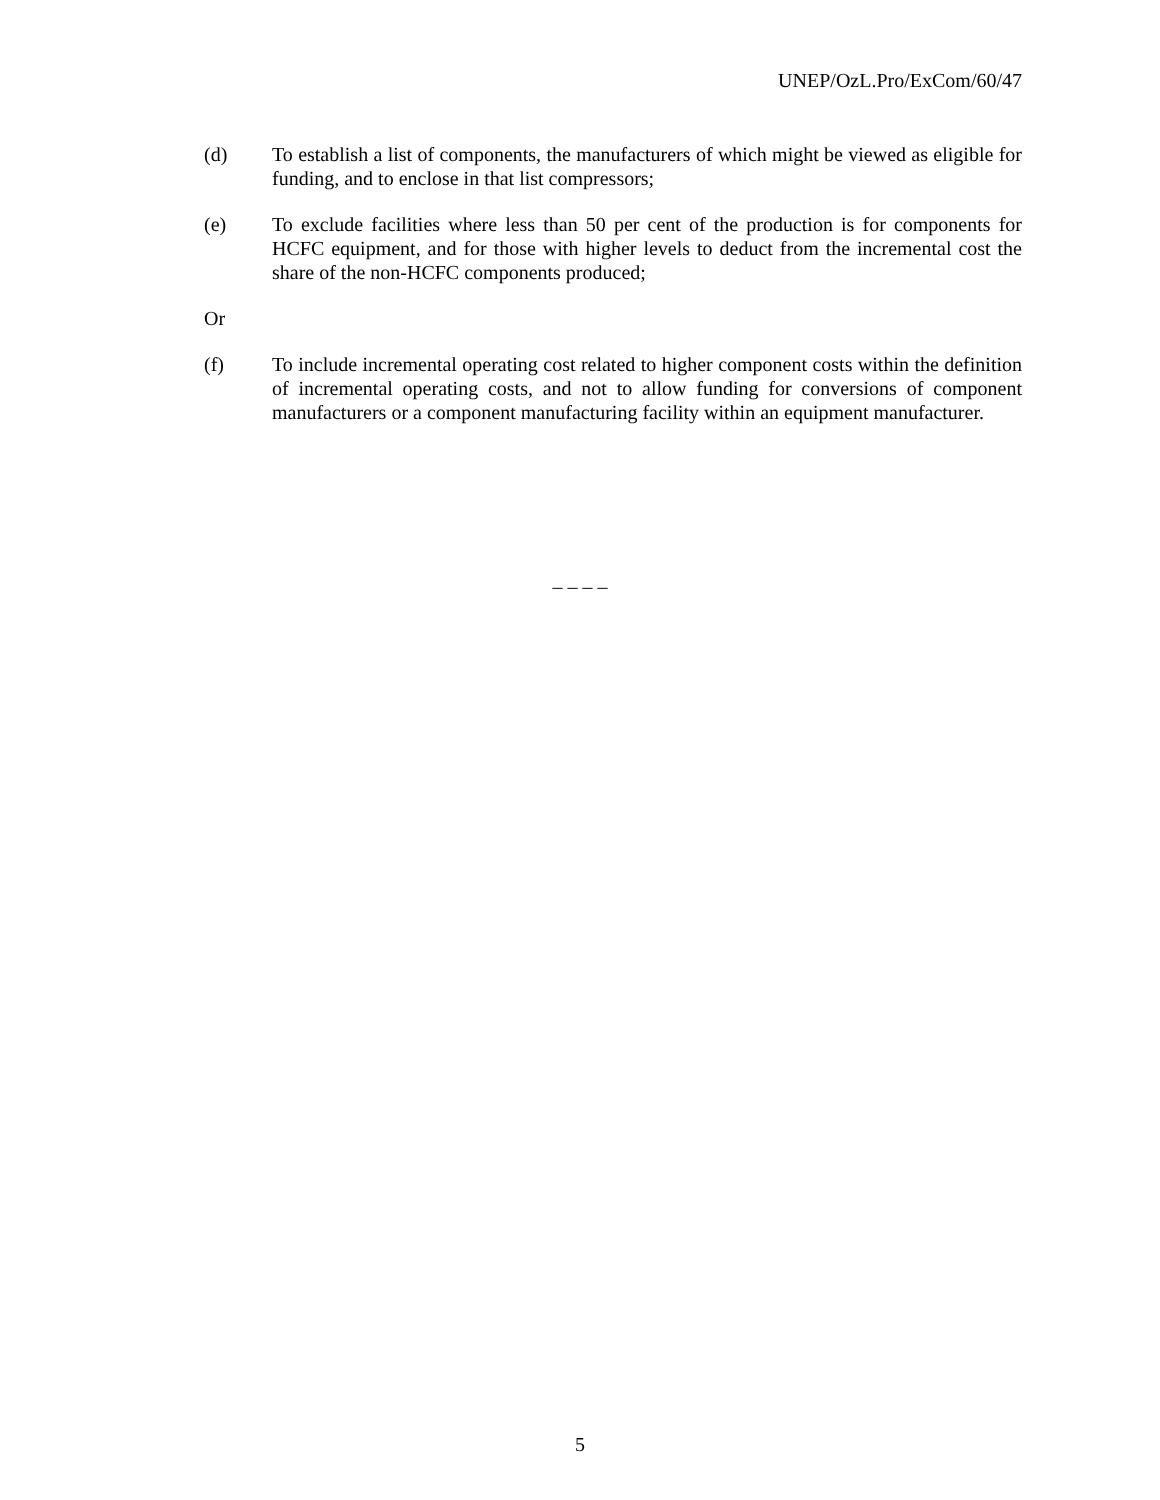UNEP/OzL.Pro/ExCom/60/47
(d) To establish a list of components, the manufacturers of which might be viewed as eligible for funding, and to enclose in that list compressors;
(e) To exclude facilities where less than 50 per cent of the production is for components for HCFC equipment, and for those with higher levels to deduct from the incremental cost the share of the non-HCFC components produced;
Or
(f) To include incremental operating cost related to higher component costs within the definition of incremental operating costs, and not to allow funding for conversions of component manufacturers or a component manufacturing facility within an equipment manufacturer.
– – – –
5